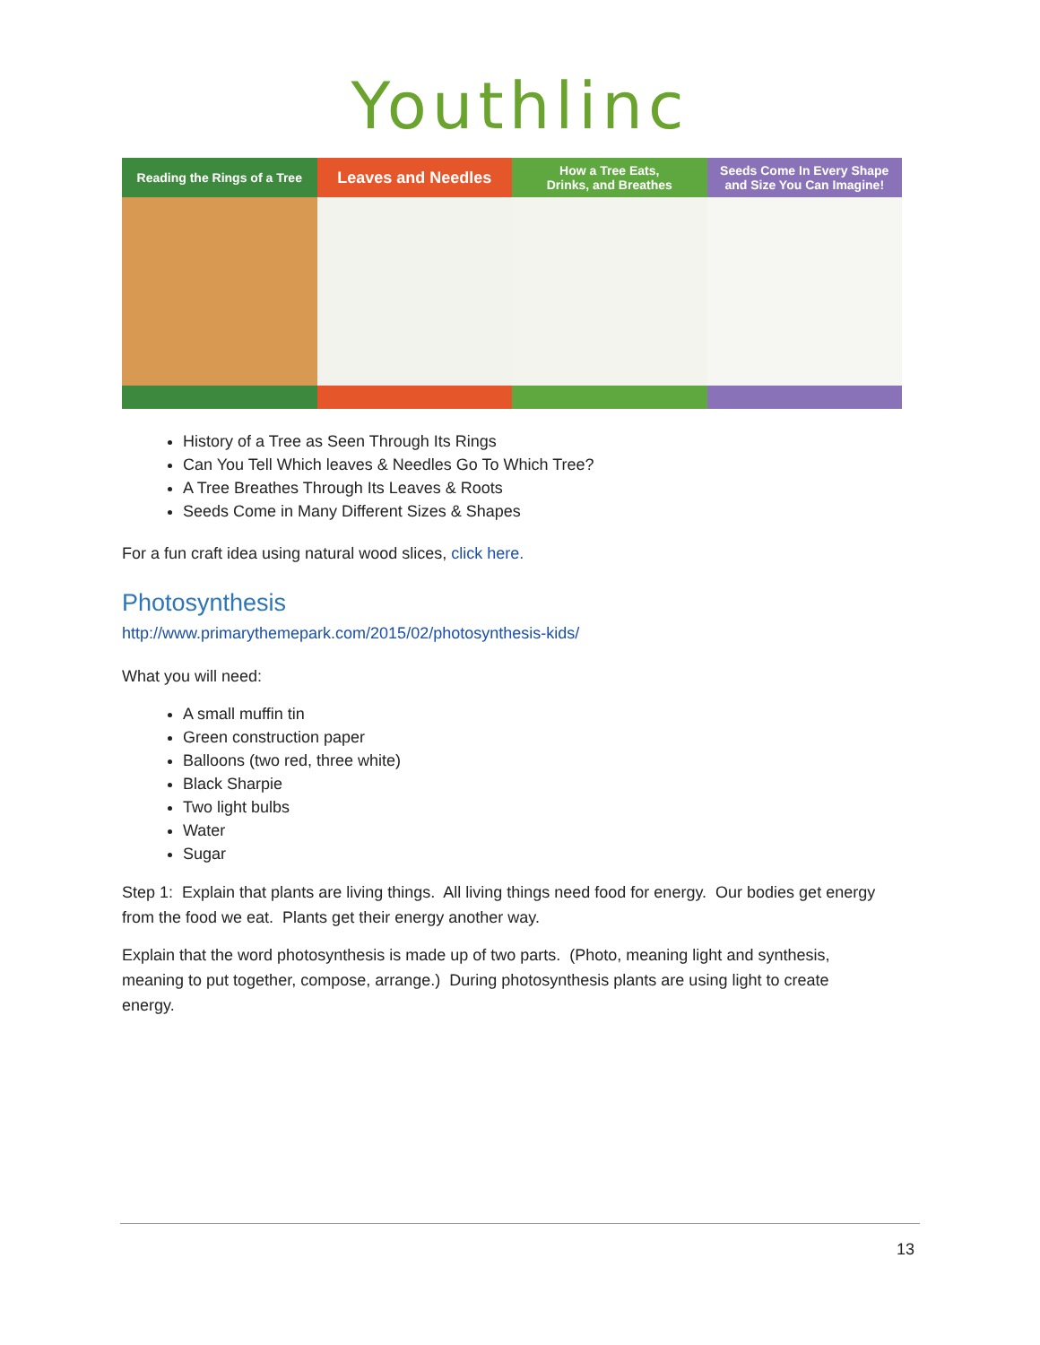Youthlinc
Reading the Rings of a Tree
Leaves and Needles
How a Tree Eats,
Drinks, and Breathes
Seeds Come In Every Shape
and Size You Can Imagine!
History of a Tree as Seen Through Its Rings
Can You Tell Which leaves & Needles Go To Which Tree?
A Tree Breathes Through Its Leaves & Roots
Seeds Come in Many Different Sizes & Shapes
For a fun craft idea using natural wood slices, click here.
Photosynthesis
http://www.primarythemepark.com/2015/02/photosynthesis-kids/
What you will need:
A small muffin tin
Green construction paper
Balloons (two red, three white)
Black Sharpie
Two light bulbs
Water
Sugar
Step 1: Explain that plants are living things. All living things need food for energy. Our bodies get energy from the food we eat. Plants get their energy another way.
Explain that the word photosynthesis is made up of two parts. (Photo, meaning light and synthesis, meaning to put together, compose, arrange.) During photosynthesis plants are using light to create energy.
13